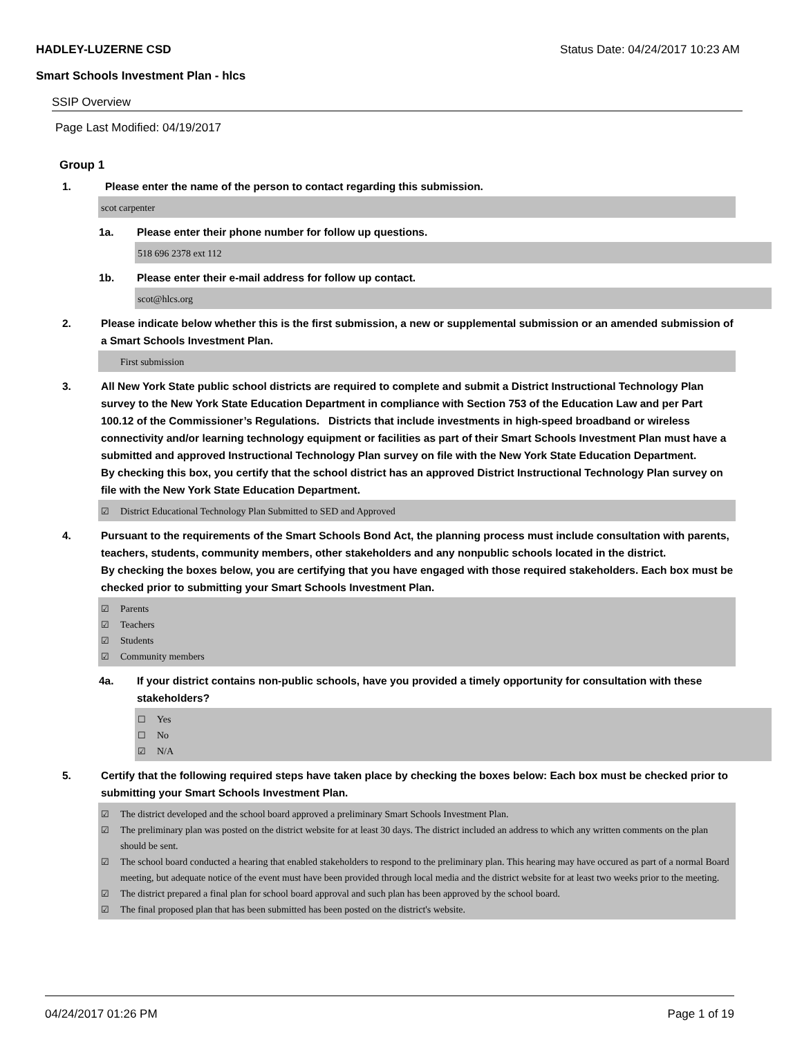HADLEY-LUZERNE CSD Status Date: 04/24/2017 10:23 AM
Smart Schools Investment Plan - hlcs
SSIP Overview
Page Last Modified: 04/19/2017
Group 1
1. Please enter the name of the person to contact regarding this submission.
scot carpenter
1a. Please enter their phone number for follow up questions.
518 696 2378 ext 112
1b. Please enter their e-mail address for follow up contact.
scot@hlcs.org
2. Please indicate below whether this is the first submission, a new or supplemental submission or an amended submission of a Smart Schools Investment Plan.
First submission
3. All New York State public school districts are required to complete and submit a District Instructional Technology Plan survey to the New York State Education Department in compliance with Section 753 of the Education Law and per Part 100.12 of the Commissioner’s Regulations. Districts that include investments in high-speed broadband or wireless connectivity and/or learning technology equipment or facilities as part of their Smart Schools Investment Plan must have a submitted and approved Instructional Technology Plan survey on file with the New York State Education Department.
By checking this box, you certify that the school district has an approved District Instructional Technology Plan survey on file with the New York State Education Department.
☑ District Educational Technology Plan Submitted to SED and Approved
4. Pursuant to the requirements of the Smart Schools Bond Act, the planning process must include consultation with parents, teachers, students, community members, other stakeholders and any nonpublic schools located in the district.
By checking the boxes below, you are certifying that you have engaged with those required stakeholders. Each box must be checked prior to submitting your Smart Schools Investment Plan.
☑ Parents
☑ Teachers
☑ Students
☑ Community members
4a. If your district contains non-public schools, have you provided a timely opportunity for consultation with these stakeholders?
☐ Yes
☐ No
☑ N/A
5. Certify that the following required steps have taken place by checking the boxes below: Each box must be checked prior to submitting your Smart Schools Investment Plan.
☑ The district developed and the school board approved a preliminary Smart Schools Investment Plan.
☑ The preliminary plan was posted on the district website for at least 30 days. The district included an address to which any written comments on the plan should be sent.
☑ The school board conducted a hearing that enabled stakeholders to respond to the preliminary plan. This hearing may have occured as part of a normal Board meeting, but adequate notice of the event must have been provided through local media and the district website for at least two weeks prior to the meeting.
☑ The district prepared a final plan for school board approval and such plan has been approved by the school board.
☑ The final proposed plan that has been submitted has been posted on the district's website.
04/24/2017 01:26 PM Page 1 of 19